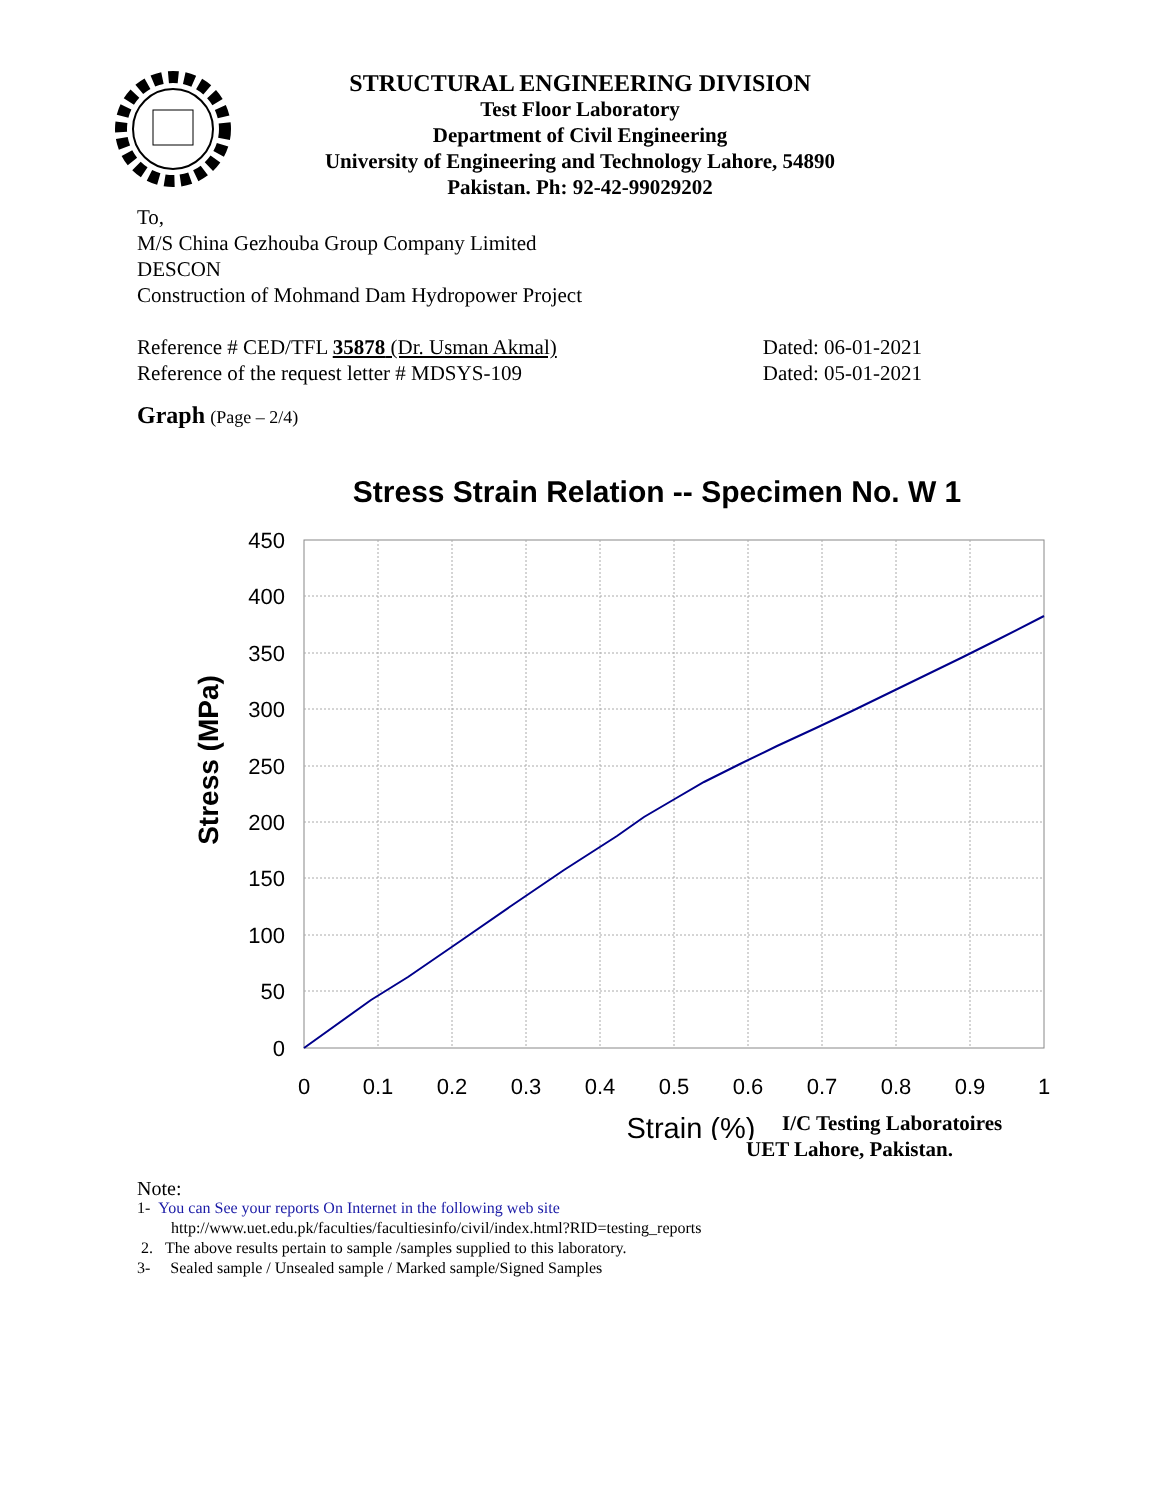STRUCTURAL ENGINEERING DIVISION
Test Floor Laboratory
Department of Civil Engineering
University of Engineering and Technology Lahore, 54890
Pakistan. Ph: 92-42-99029202
To,
M/S China Gezhouba Group Company Limited
DESCON
Construction of Mohmand Dam Hydropower Project
Reference # CED/TFL 35878 (Dr. Usman Akmal)
Dated: 06-01-2021
Reference of the request letter # MDSYS-109
Dated: 05-01-2021
Graph (Page – 2/4)
Stress Strain Relation -- Specimen No. W 1
450
400
350
300
250
200
150
100
50
0
0
0.1
0.2
0.3
0.4
0.5
0.6
0.7
0.8
0.9
1
Strain (%)
Stress (MPa)
I/C Testing Laboratoires
UET Lahore, Pakistan.
Note:
1- You can See your reports On Internet in the following web site
http://www.uet.edu.pk/faculties/facultiesinfo/civil/index.html?RID=testing_reports
2. The above results pertain to sample /samples supplied to this laboratory.
3- Sealed sample / Unsealed sample / Marked sample/Signed Samples